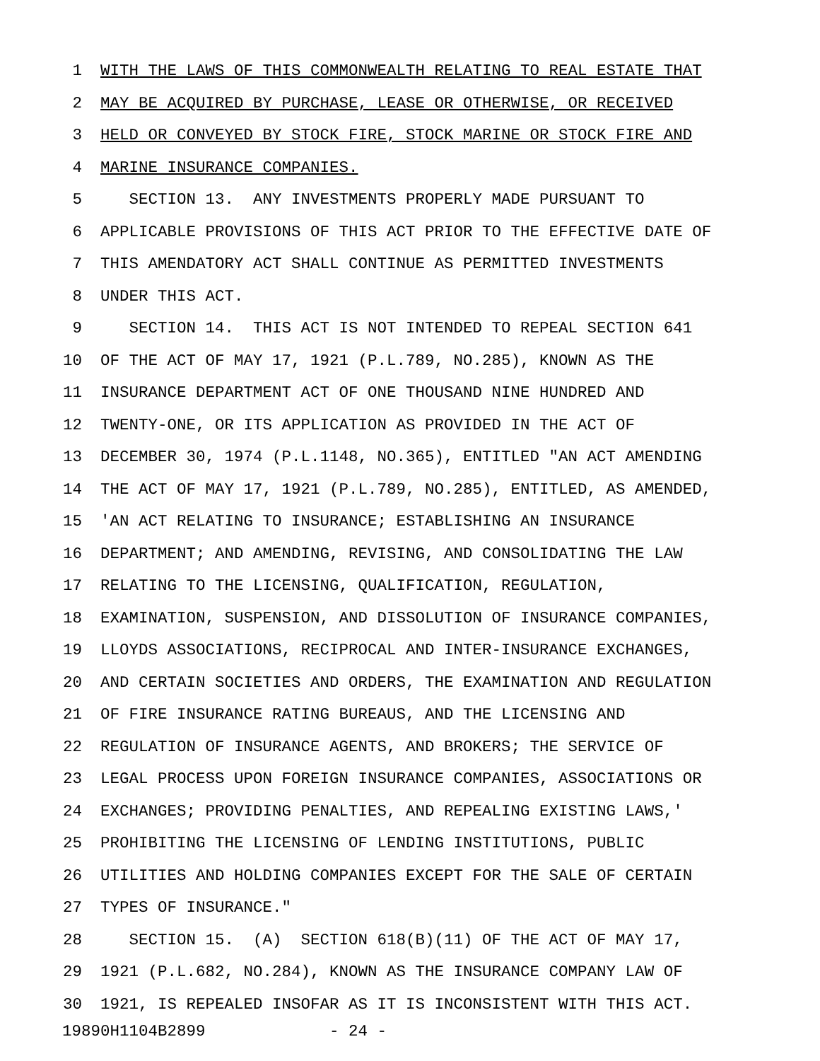1 WITH THE LAWS OF THIS COMMONWEALTH RELATING TO REAL ESTATE THAT
2 MAY BE ACQUIRED BY PURCHASE, LEASE OR OTHERWISE, OR RECEIVED
3 HELD OR CONVEYED BY STOCK FIRE, STOCK MARINE OR STOCK FIRE AND
4 MARINE INSURANCE COMPANIES.
5 SECTION 13. ANY INVESTMENTS PROPERLY MADE PURSUANT TO
6 APPLICABLE PROVISIONS OF THIS ACT PRIOR TO THE EFFECTIVE DATE OF
7 THIS AMENDATORY ACT SHALL CONTINUE AS PERMITTED INVESTMENTS
8 UNDER THIS ACT.
9 SECTION 14. THIS ACT IS NOT INTENDED TO REPEAL SECTION 641
10 OF THE ACT OF MAY 17, 1921 (P.L.789, NO.285), KNOWN AS THE
11 INSURANCE DEPARTMENT ACT OF ONE THOUSAND NINE HUNDRED AND
12 TWENTY-ONE, OR ITS APPLICATION AS PROVIDED IN THE ACT OF
13 DECEMBER 30, 1974 (P.L.1148, NO.365), ENTITLED "AN ACT AMENDING
14 THE ACT OF MAY 17, 1921 (P.L.789, NO.285), ENTITLED, AS AMENDED,
15 'AN ACT RELATING TO INSURANCE; ESTABLISHING AN INSURANCE
16 DEPARTMENT; AND AMENDING, REVISING, AND CONSOLIDATING THE LAW
17 RELATING TO THE LICENSING, QUALIFICATION, REGULATION,
18 EXAMINATION, SUSPENSION, AND DISSOLUTION OF INSURANCE COMPANIES,
19 LLOYDS ASSOCIATIONS, RECIPROCAL AND INTER-INSURANCE EXCHANGES,
20 AND CERTAIN SOCIETIES AND ORDERS, THE EXAMINATION AND REGULATION
21 OF FIRE INSURANCE RATING BUREAUS, AND THE LICENSING AND
22 REGULATION OF INSURANCE AGENTS, AND BROKERS; THE SERVICE OF
23 LEGAL PROCESS UPON FOREIGN INSURANCE COMPANIES, ASSOCIATIONS OR
24 EXCHANGES; PROVIDING PENALTIES, AND REPEALING EXISTING LAWS,'
25 PROHIBITING THE LICENSING OF LENDING INSTITUTIONS, PUBLIC
26 UTILITIES AND HOLDING COMPANIES EXCEPT FOR THE SALE OF CERTAIN
27 TYPES OF INSURANCE."
28 SECTION 15. (A) SECTION 618(B)(11) OF THE ACT OF MAY 17,
29 1921 (P.L.682, NO.284), KNOWN AS THE INSURANCE COMPANY LAW OF
30 1921, IS REPEALED INSOFAR AS IT IS INCONSISTENT WITH THIS ACT.
19890H1104B2899 - 24 -